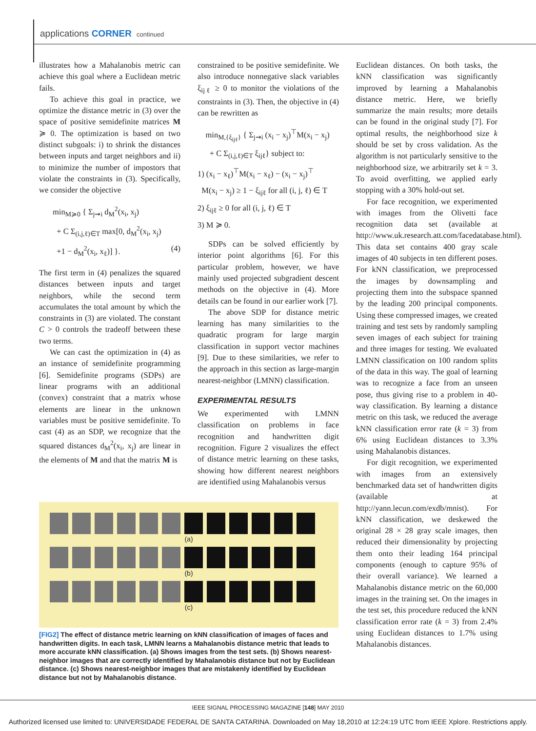applications CORNER continued
illustrates how a Mahalanobis metric can achieve this goal where a Euclidean metric fails.
To achieve this goal in practice, we optimize the distance metric in (3) over the space of positive semidefinite matrices M ≽ 0. The optimization is based on two distinct subgoals: i) to shrink the distances between inputs and target neighbors and ii) to minimize the number of impostors that violate the constraints in (3). Specifically, we consider the objective
min<sub>M≽0</sub> { Σ<sub>j⇝i</sub> d<sub>M</sub><sup>2</sup>(x<sub>i</sub>, x<sub>j</sub>)
+ C Σ<sub>(i,j,ℓ)∈T</sub> max[0, d<sub>M</sub><sup>2</sup>(x<sub>i</sub>, x<sub>j</sub>)
+1 − d<sub>M</sub><sup>2</sup>(x<sub>i</sub>, x<sub>ℓ</sub>)] }. (4)
The first term in (4) penalizes the squared distances between inputs and target neighbors, while the second term accumulates the total amount by which the constraints in (3) are violated. The constant C > 0 controls the tradeoff between these two terms.
We can cast the optimization in (4) as an instance of semidefinite programming [6]. Semidefinite programs (SDPs) are linear programs with an additional (convex) constraint that a matrix whose elements are linear in the unknown variables must be positive semidefinite. To cast (4) as an SDP, we recognize that the squared distances d<sub>M</sub><sup>2</sup>(x<sub>i</sub>, x<sub>j</sub>) are linear in the elements of M and that the matrix M is
constrained to be positive semidefinite. We also introduce nonnegative slack variables ξ<sub>ijℓ</sub> ≥ 0 to monitor the violations of the constraints in (3). Then, the objective in (4) can be rewritten as
min<sub>M,{ξ<sub>ijℓ</sub>}</sub> { Σ<sub>j⇝i</sub> (x<sub>i</sub> − x<sub>j</sub>)<sup>⊤</sup>M(x<sub>i</sub> − x<sub>j</sub>)
+ C Σ<sub>(i,j,ℓ)∈T</sub> ξ<sub>ijℓ</sub>} subject to:
1) (x<sub>i</sub> − x<sub>ℓ</sub>)<sup>⊤</sup>M(x<sub>i</sub> − x<sub>ℓ</sub>) − (x<sub>i</sub> − x<sub>j</sub>)<sup>⊤</sup>
M(x<sub>i</sub> − x<sub>j</sub>) ≥ 1 − ξ<sub>ijℓ</sub> for all (i, j, ℓ) ∈ T
2) ξ<sub>ijℓ</sub> ≥ 0 for all (i, j, ℓ) ∈ T
3) M ≽ 0.
SDPs can be solved efficiently by interior point algorithms [6]. For this particular problem, however, we have mainly used projected subgradient descent methods on the objective in (4). More details can be found in our earlier work [7].
The above SDP for distance metric learning has many similarities to the quadratic program for large margin classification in support vector machines [9]. Due to these similarities, we refer to the approach in this section as large-margin nearest-neighbor (LMNN) classification.
EXPERIMENTAL RESULTS
We experimented with LMNN classification on problems in face recognition and handwritten digit recognition. Figure 2 visualizes the effect of distance metric learning on these tasks, showing how different nearest neighbors are identified using Mahalanobis versus
Euclidean distances. On both tasks, the kNN classification was significantly improved by learning a Mahalanobis distance metric. Here, we briefly summarize the main results; more details can be found in the original study [7]. For optimal results, the neighborhood size k should be set by cross validation. As the algorithm is not particularly sensitive to the neighborhood size, we arbitrarily set k = 3. To avoid overfitting, we applied early stopping with a 30% hold-out set.
For face recognition, we experimented with images from the Olivetti face recognition data set (available at http://www.uk.research.att.com/facedatabase.html). This data set contains 400 gray scale images of 40 subjects in ten different poses. For kNN classification, we preprocessed the images by downsampling and projecting them into the subspace spanned by the leading 200 principal components. Using these compressed images, we created training and test sets by randomly sampling seven images of each subject for training and three images for testing. We evaluated LMNN classification on 100 random splits of the data in this way. The goal of learning was to recognize a face from an unseen pose, thus giving rise to a problem in 40-way classification. By learning a distance metric on this task, we reduced the average kNN classification error rate (k = 3) from 6% using Euclidean distances to 3.3% using Mahalanobis distances.
For digit recognition, we experimented with images from an extensively benchmarked data set of handwritten digits (available at http://yann.lecun.com/exdb/mnist). For kNN classification, we deskewed the original 28 × 28 gray scale images, then reduced their dimensionality by projecting them onto their leading 164 principal components (enough to capture 95% of their overall variance). We learned a Mahalanobis distance metric on the 60,000 images in the training set. On the images in the test set, this procedure reduced the kNN classification error rate (k = 3) from 2.4% using Euclidean distances to 1.7% using Mahalanobis distances.
(a)
(b)
(c)
[FIG2] The effect of distance metric learning on kNN classification of images of faces and handwritten digits. In each task, LMNN learns a Mahalanobis distance metric that leads to more accurate kNN classification. (a) Shows images from the test sets. (b) Shows nearest-neighbor images that are correctly identified by Mahalanobis distance but not by Euclidean distance. (c) Shows nearest-neighbor images that are mistakenly identified by Euclidean distance but not by Mahalanobis distance.
IEEE SIGNAL PROCESSING MAGAZINE [148] MAY 2010
Authorized licensed use limited to: UNIVERSIDADE FEDERAL DE SANTA CATARINA. Downloaded on May 18,2010 at 12:24:19 UTC from IEEE Xplore. Restrictions apply.